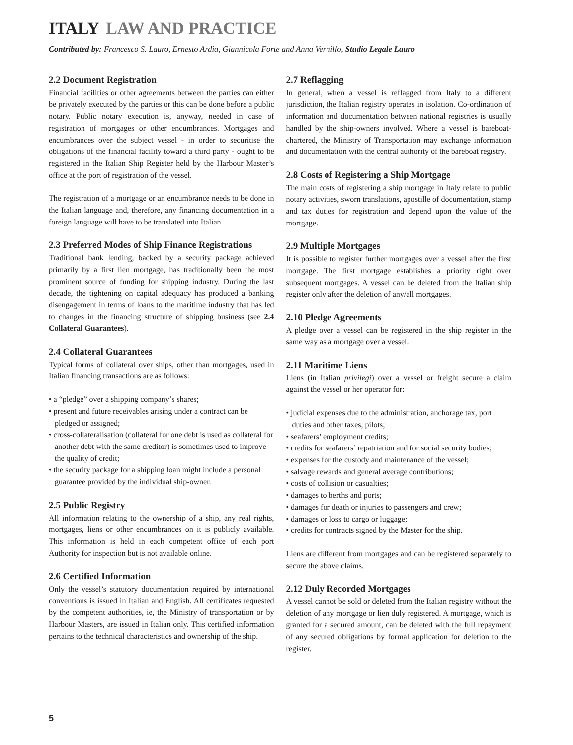ITALY LAW AND PRACTICE
Contributed by: Francesco S. Lauro, Ernesto Ardia, Giannicola Forte and Anna Vernillo, Studio Legale Lauro
2.2 Document Registration
Financial facilities or other agreements between the parties can either be privately executed by the parties or this can be done before a public notary. Public notary execution is, anyway, needed in case of registration of mortgages or other encumbrances. Mortgages and encumbrances over the subject vessel - in order to securitise the obligations of the financial facility toward a third party - ought to be registered in the Italian Ship Register held by the Harbour Master’s office at the port of registration of the vessel.
The registration of a mortgage or an encumbrance needs to be done in the Italian language and, therefore, any financing documentation in a foreign language will have to be translated into Italian.
2.3 Preferred Modes of Ship Finance Registrations
Traditional bank lending, backed by a security package achieved primarily by a first lien mortgage, has traditionally been the most prominent source of funding for shipping industry. During the last decade, the tightening on capital adequacy has produced a banking disengagement in terms of loans to the maritime industry that has led to changes in the financing structure of shipping business (see 2.4 Collateral Guarantees).
2.4 Collateral Guarantees
Typical forms of collateral over ships, other than mortgages, used in Italian financing transactions are as follows:
• a “pledge” over a shipping company’s shares;
• present and future receivables arising under a contract can be pledged or assigned;
• cross-collateralisation (collateral for one debt is used as collateral for another debt with the same creditor) is sometimes used to improve the quality of credit;
• the security package for a shipping loan might include a personal guarantee provided by the individual ship-owner.
2.5 Public Registry
All information relating to the ownership of a ship, any real rights, mortgages, liens or other encumbrances on it is publicly available. This information is held in each competent office of each port Authority for inspection but is not available online.
2.6 Certified Information
Only the vessel’s statutory documentation required by international conventions is issued in Italian and English. All certificates requested by the competent authorities, ie, the Ministry of transportation or by Harbour Masters, are issued in Italian only. This certified information pertains to the technical characteristics and ownership of the ship.
2.7 Reflagging
In general, when a vessel is reflagged from Italy to a different jurisdiction, the Italian registry operates in isolation. Co-ordination of information and documentation between national registries is usually handled by the ship-owners involved. Where a vessel is bareboat-chartered, the Ministry of Transportation may exchange information and documentation with the central authority of the bareboat registry.
2.8 Costs of Registering a Ship Mortgage
The main costs of registering a ship mortgage in Italy relate to public notary activities, sworn translations, apostille of documentation, stamp and tax duties for registration and depend upon the value of the mortgage.
2.9 Multiple Mortgages
It is possible to register further mortgages over a vessel after the first mortgage. The first mortgage establishes a priority right over subsequent mortgages. A vessel can be deleted from the Italian ship register only after the deletion of any/all mortgages.
2.10 Pledge Agreements
A pledge over a vessel can be registered in the ship register in the same way as a mortgage over a vessel.
2.11 Maritime Liens
Liens (in Italian privilegi) over a vessel or freight secure a claim against the vessel or her operator for:
• judicial expenses due to the administration, anchorage tax, port duties and other taxes, pilots;
• seafarers’ employment credits;
• credits for seafarers’ repatriation and for social security bodies;
• expenses for the custody and maintenance of the vessel;
• salvage rewards and general average contributions;
• costs of collision or casualties;
• damages to berths and ports;
• damages for death or injuries to passengers and crew;
• damages or loss to cargo or luggage;
• credits for contracts signed by the Master for the ship.
Liens are different from mortgages and can be registered separately to secure the above claims.
2.12 Duly Recorded Mortgages
A vessel cannot be sold or deleted from the Italian registry without the deletion of any mortgage or lien duly registered. A mortgage, which is granted for a secured amount, can be deleted with the full repayment of any secured obligations by formal application for deletion to the register.
5